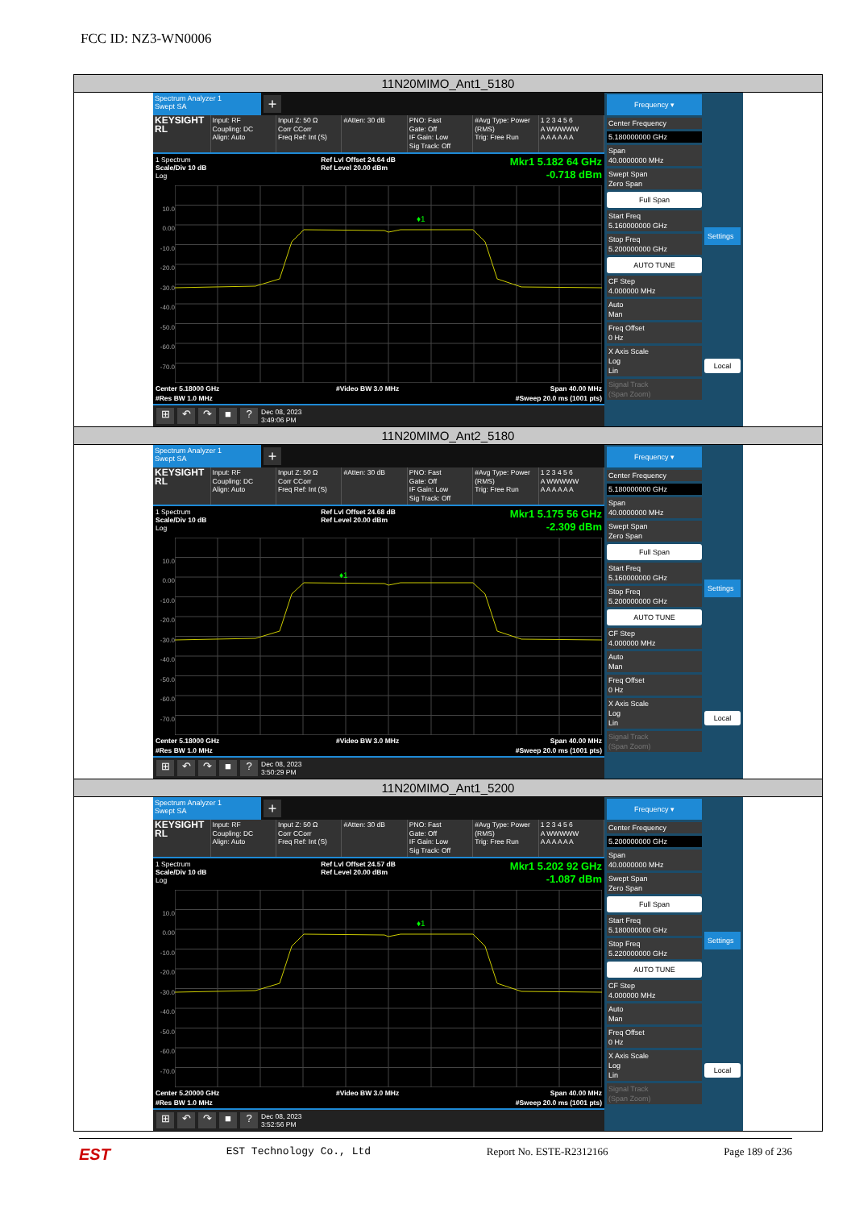FCC ID: NZ3-WN0006
| 11N20MIMO_Ant1_5180 |
| Spectrum Analyzer 1 Swept SA + KEYSIGHT RL Input: RF Coupling: DC Align: Auto Input Z: 50 Ω Corr CCorr Freq Ref: Int (S) #Atten: 30 dB PNO: Fast Gate: Off IF Gain: Low Sig Track: Off #Avg Type: Power (RMS) Trig: Free Run 1 2 3 4 5 6 A WWWWW A A A A A A 1 Spectrum Scale/Div 10 dB Log Ref Lvl Offset 24.64 dB Ref Level 20.00 dBm Mkr1 5.182 64 GHz -0.718 dBm 10.0 0.00 -10.0 -20.0 -30.0 -40.0 -50.0 -60.0 -70.0 ♦1 Center 5.18000 GHz #Res BW 1.0 MHz #Video BW 3.0 MHz Span 40.00 MHz #Sweep 20.0 ms (1001 pts) ⊞ ↶ ↷ ■ ? Dec 08, 2023 3:49:06 PM Frequency ▾ Center Frequency 5.180000000 GHz Span 40.0000000 MHz Swept Span Zero Span Full Span Start Freq 5.160000000 GHz Stop Freq 5.200000000 GHz AUTO TUNE CF Step 4.000000 MHz Auto Man Freq Offset 0 Hz X Axis Scale Log Lin Signal Track (Span Zoom) Settings Local |
| 11N20MIMO_Ant2_5180 |
| Spectrum Analyzer 1 Swept SA + KEYSIGHT RL Input: RF Coupling: DC Align: Auto Input Z: 50 Ω Corr CCorr Freq Ref: Int (S) #Atten: 30 dB PNO: Fast Gate: Off IF Gain: Low Sig Track: Off #Avg Type: Power (RMS) Trig: Free Run 1 2 3 4 5 6 A WWWWW A A A A A A 1 Spectrum Scale/Div 10 dB Log Ref Lvl Offset 24.68 dB Ref Level 20.00 dBm Mkr1 5.175 56 GHz -2.309 dBm 10.0 0.00 -10.0 -20.0 -30.0 -40.0 -50.0 -60.0 -70.0 ♦1 Center 5.18000 GHz #Res BW 1.0 MHz #Video BW 3.0 MHz Span 40.00 MHz #Sweep 20.0 ms (1001 pts) ⊞ ↶ ↷ ■ ? Dec 08, 2023 3:50:29 PM Frequency ▾ Center Frequency 5.180000000 GHz Span 40.0000000 MHz Swept Span Zero Span Full Span Start Freq 5.160000000 GHz Stop Freq 5.200000000 GHz AUTO TUNE CF Step 4.000000 MHz Auto Man Freq Offset 0 Hz X Axis Scale Log Lin Signal Track (Span Zoom) Settings Local |
| 11N20MIMO_Ant1_5200 |
| Spectrum Analyzer 1 Swept SA + KEYSIGHT RL Input: RF Coupling: DC Align: Auto Input Z: 50 Ω Corr CCorr Freq Ref: Int (S) #Atten: 30 dB PNO: Fast Gate: Off IF Gain: Low Sig Track: Off #Avg Type: Power (RMS) Trig: Free Run 1 2 3 4 5 6 A WWWWW A A A A A A 1 Spectrum Scale/Div 10 dB Log Ref Lvl Offset 24.57 dB Ref Level 20.00 dBm Mkr1 5.202 92 GHz -1.087 dBm 10.0 0.00 -10.0 -20.0 -30.0 -40.0 -50.0 -60.0 -70.0 ♦1 Center 5.20000 GHz #Res BW 1.0 MHz #Video BW 3.0 MHz Span 40.00 MHz #Sweep 20.0 ms (1001 pts) ⊞ ↶ ↷ ■ ? Dec 08, 2023 3:52:56 PM Frequency ▾ Center Frequency 5.200000000 GHz Span 40.0000000 MHz Swept Span Zero Span Full Span Start Freq 5.180000000 GHz Stop Freq 5.220000000 GHz AUTO TUNE CF Step 4.000000 MHz Auto Man Freq Offset 0 Hz X Axis Scale Log Lin Signal Track (Span Zoom) Settings Local |
EST EST Technology Co., Ltd Report No. ESTE-R2312166 Page 189 of 236